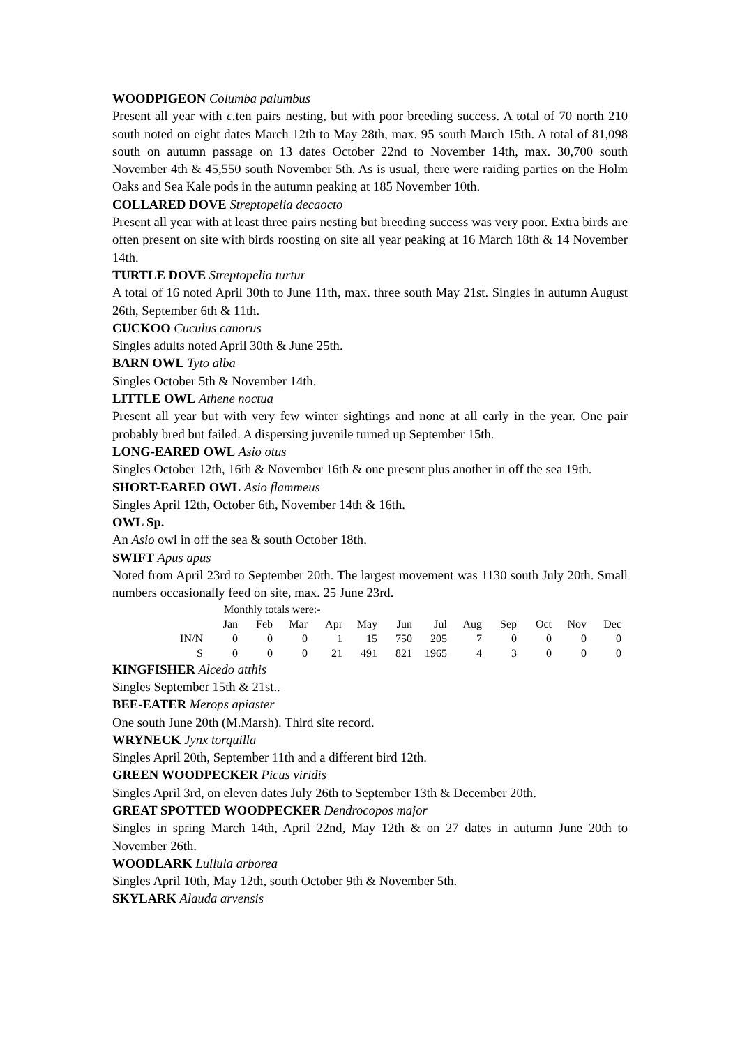WOODPIGEON Columba palumbus
Present all year with c. ten pairs nesting, but with poor breeding success. A total of 70 north 210 south noted on eight dates March 12th to May 28th, max. 95 south March 15th. A total of 81,098 south on autumn passage on 13 dates October 22nd to November 14th, max. 30,700 south November 4th & 45,550 south November 5th. As is usual, there were raiding parties on the Holm Oaks and Sea Kale pods in the autumn peaking at 185 November 10th.
COLLARED DOVE Streptopelia decaocto
Present all year with at least three pairs nesting but breeding success was very poor. Extra birds are often present on site with birds roosting on site all year peaking at 16 March 18th & 14 November 14th.
TURTLE DOVE Streptopelia turtur
A total of 16 noted April 30th to June 11th, max. three south May 21st. Singles in autumn August 26th, September 6th & 11th.
CUCKOO Cuculus canorus
Singles adults noted April 30th & June 25th.
BARN OWL Tyto alba
Singles October 5th & November 14th.
LITTLE OWL Athene noctua
Present all year but with very few winter sightings and none at all early in the year. One pair probably bred but failed. A dispersing juvenile turned up September 15th.
LONG-EARED OWL Asio otus
Singles October 12th, 16th & November 16th & one present plus another in off the sea 19th.
SHORT-EARED OWL Asio flammeus
Singles April 12th, October 6th, November 14th & 16th.
OWL Sp.
An Asio owl in off the sea & south October 18th.
SWIFT Apus apus
Noted from April 23rd to September 20th. The largest movement was 1130 south July 20th. Small numbers occasionally feed on site, max. 25 June 23rd.
| | Monthly totals were:- | | | | | | | | | | | |
| | Jan | Feb | Mar | Apr | May | Jun | Jul | Aug | Sep | Oct | Nov | Dec |
| IN/N | 0 | 0 | 0 | 1 | 15 | 750 | 205 | 7 | 0 | 0 | 0 | 0 |
| S | 0 | 0 | 0 | 21 | 491 | 821 | 1965 | 4 | 3 | 0 | 0 | 0 |
KINGFISHER Alcedo atthis
Singles September 15th & 21st..
BEE-EATER Merops apiaster
One south June 20th (M.Marsh). Third site record.
WRYNECK Jynx torquilla
Singles April 20th, September 11th and a different bird 12th.
GREEN WOODPECKER Picus viridis
Singles April 3rd, on eleven dates July 26th to September 13th & December 20th.
GREAT SPOTTED WOODPECKER Dendrocopos major
Singles in spring March 14th, April 22nd, May 12th & on 27 dates in autumn June 20th to November 26th.
WOODLARK Lullula arborea
Singles April 10th, May 12th, south October 9th & November 5th.
SKYLARK Alauda arvensis